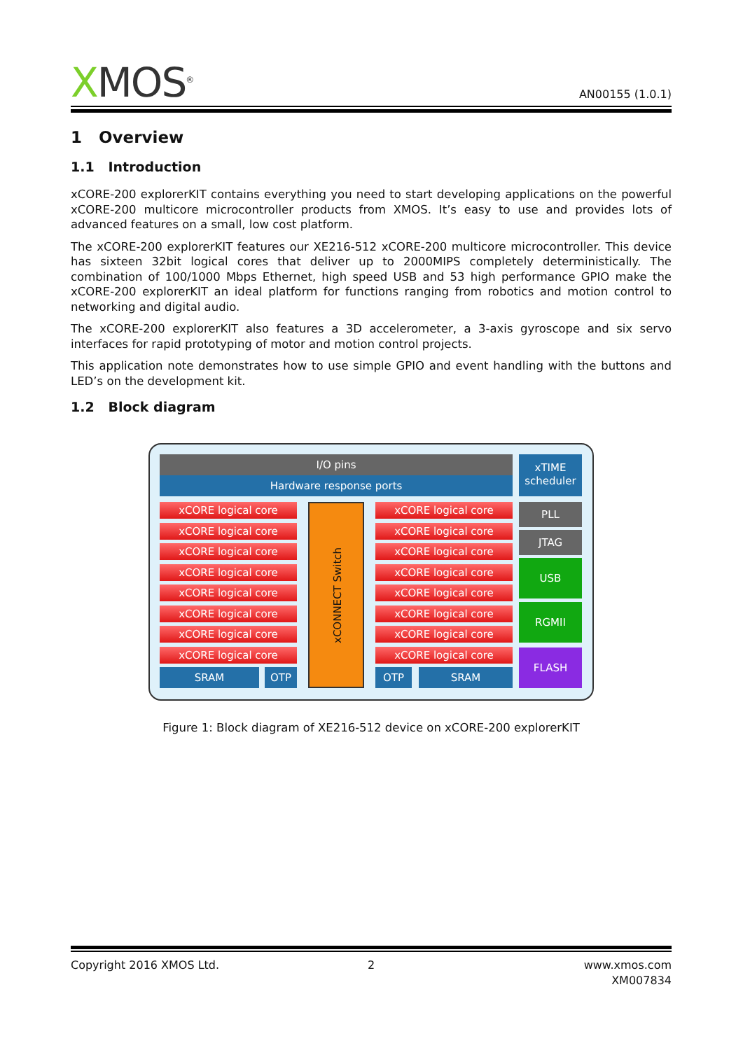XMOS<sup>®</sup>
AN00155 (1.0.1)
1 Overview
1.1 Introduction
xCORE-200 explorerKIT contains everything you need to start developing applications on the powerful xCORE-200 multicore microcontroller products from XMOS. It’s easy to use and provides lots of advanced features on a small, low cost platform.
The xCORE-200 explorerKIT features our XE216-512 xCORE-200 multicore microcontroller. This device has sixteen 32bit logical cores that deliver up to 2000MIPS completely deterministically. The combination of 100/1000 Mbps Ethernet, high speed USB and 53 high performance GPIO make the xCORE-200 explorerKIT an ideal platform for functions ranging from robotics and motion control to networking and digital audio.
The xCORE-200 explorerKIT also features a 3D accelerometer, a 3-axis gyroscope and six servo interfaces for rapid prototyping of motor and motion control projects.
This application note demonstrates how to use simple GPIO and event handling with the buttons and LED’s on the development kit.
1.2 Block diagram
I/O pins
Hardware response ports
xTIME scheduler
xCORE logical core xCORE logical core
xCORE logical core xCORE logical core
xCORE logical core xCORE logical core
xCORE logical core xCORE logical core
xCORE logical core xCORE logical core
xCORE logical core xCORE logical core
xCORE logical core xCORE logical core
xCORE logical core xCORE logical core
xCONNECT Switch
SRAM OTP OTP SRAM
PLL
JTAG
USB
RGMII
FLASH
Figure 1: Block diagram of XE216-512 device on xCORE-200 explorerKIT
Copyright 2016 XMOS Ltd. 2
www.xmos.com
XM007834